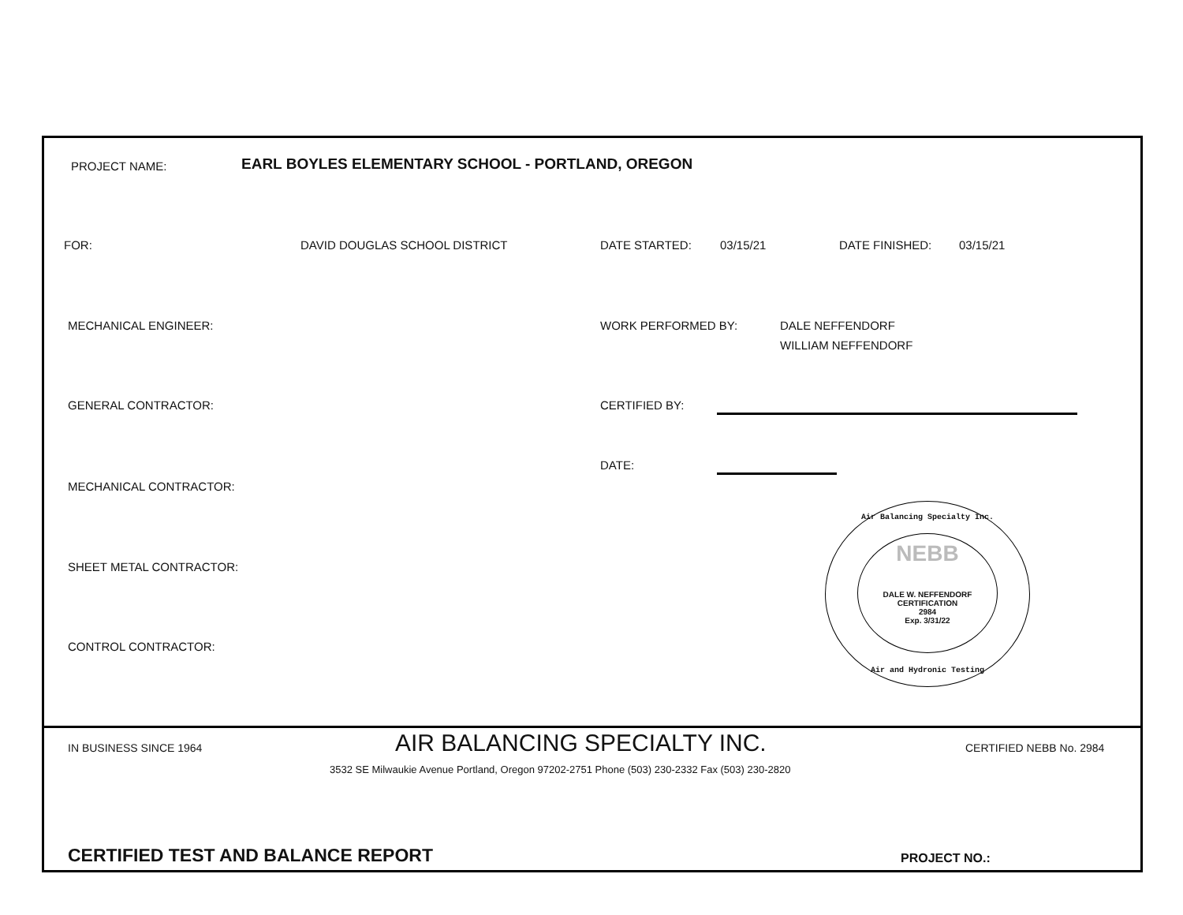PROJECT NAME:
EARL BOYLES ELEMENTARY SCHOOL - PORTLAND, OREGON
FOR: DAVID DOUGLAS SCHOOL DISTRICT DATE STARTED: 03/15/21 DATE FINISHED: 03/15/21
MECHANICAL ENGINEER: WORK PERFORMED BY:
DALE NEFFENDORF
WILLIAM NEFFENDORF
GENERAL CONTRACTOR: CERTIFIED BY:
DATE:
MECHANICAL CONTRACTOR:
SHEET METAL CONTRACTOR:
CONTROL CONTRACTOR:
Air Balancing Specialty Inc.
NEBB
DALE W. NEFFENDORF
CERTIFICATION
2984
Exp. 3/31/22
Air and Hydronic Testing
IN BUSINESS SINCE 1964 AIR BALANCING SPECIALTY INC. CERTIFIED NEBB No. 2984
3532 SE Milwaukie Avenue Portland, Oregon 97202-2751 Phone (503) 230-2332 Fax (503) 230-2820
CERTIFIED TEST AND BALANCE REPORT
PROJECT NO.: